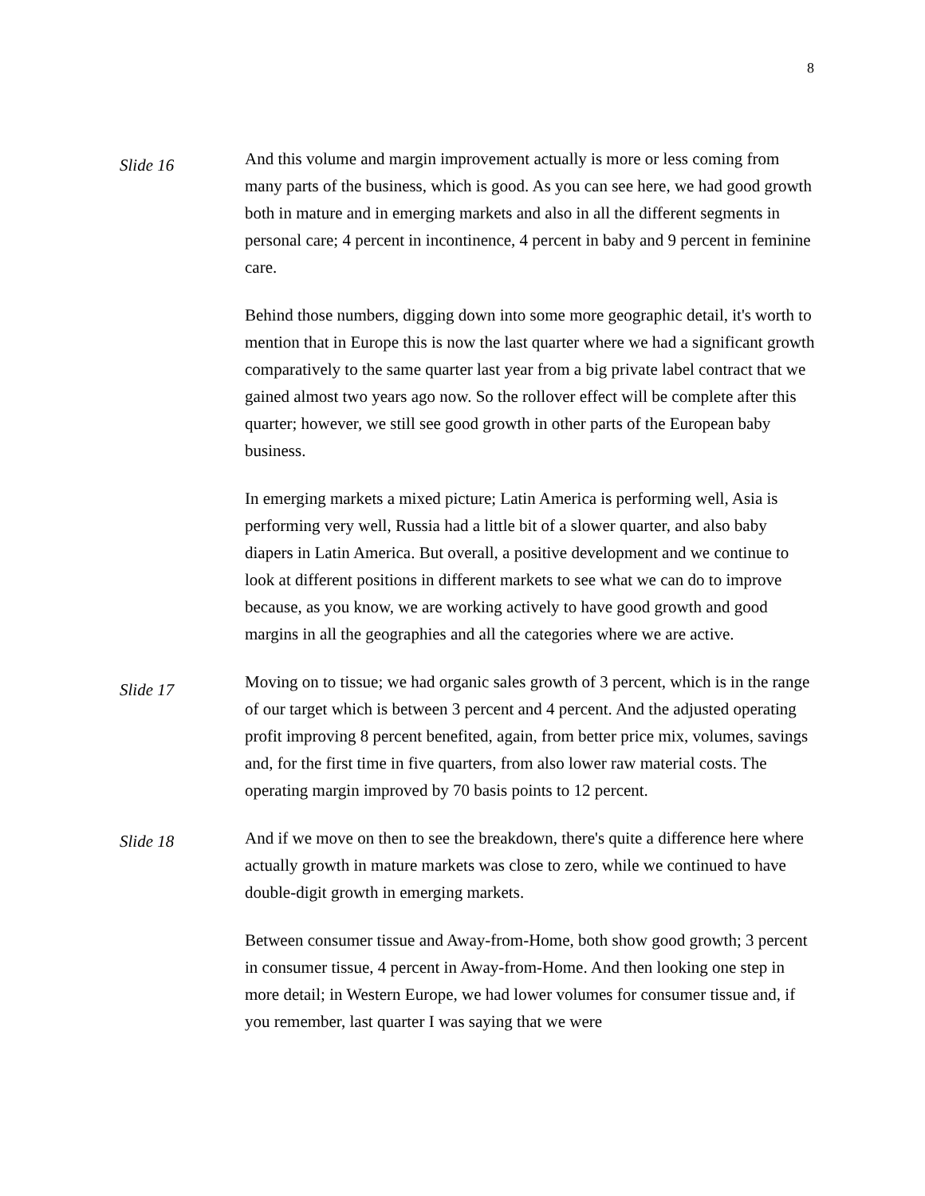8
Slide 16
And this volume and margin improvement actually is more or less coming from many parts of the business, which is good. As you can see here, we had good growth both in mature and in emerging markets and also in all the different segments in personal care; 4 percent in incontinence, 4 percent in baby and 9 percent in feminine care.
Behind those numbers, digging down into some more geographic detail, it's worth to mention that in Europe this is now the last quarter where we had a significant growth comparatively to the same quarter last year from a big private label contract that we gained almost two years ago now. So the rollover effect will be complete after this quarter; however, we still see good growth in other parts of the European baby business.
In emerging markets a mixed picture; Latin America is performing well, Asia is performing very well, Russia had a little bit of a slower quarter, and also baby diapers in Latin America. But overall, a positive development and we continue to look at different positions in different markets to see what we can do to improve because, as you know, we are working actively to have good growth and good margins in all the geographies and all the categories where we are active.
Slide 17
Moving on to tissue; we had organic sales growth of 3 percent, which is in the range of our target which is between 3 percent and 4 percent. And the adjusted operating profit improving 8 percent benefited, again, from better price mix, volumes, savings and, for the first time in five quarters, from also lower raw material costs. The operating margin improved by 70 basis points to 12 percent.
Slide 18
And if we move on then to see the breakdown, there's quite a difference here where actually growth in mature markets was close to zero, while we continued to have double-digit growth in emerging markets.
Between consumer tissue and Away-from-Home, both show good growth; 3 percent in consumer tissue, 4 percent in Away-from-Home. And then looking one step in more detail; in Western Europe, we had lower volumes for consumer tissue and, if you remember, last quarter I was saying that we were